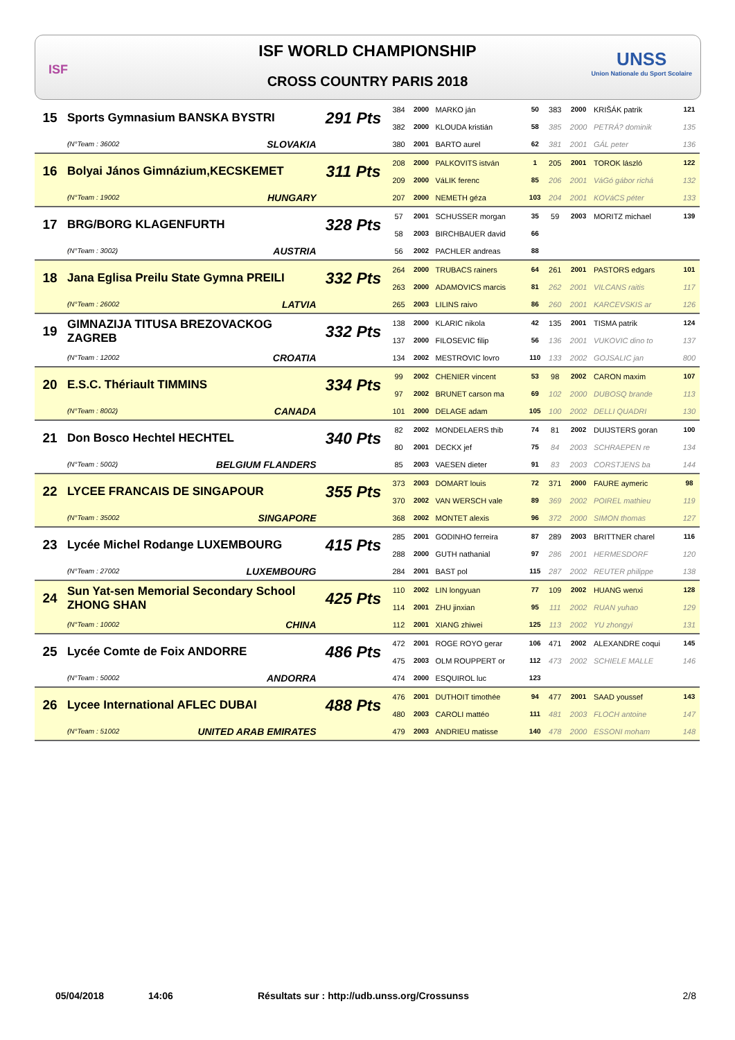ISF
ISF WORLD CHAMPIONSHIP
CROSS COUNTRY PARIS 2018
UNSS
Union Nationale du Sport Scolaire
| 15 | Sports Gymnasium BANSKA BYSTRI | | 291 Pts | 384 | 2000 | MARKO ján | 50 | 383 | 2000 | KRIŠÁK patrik | 121 |
| | | | | 382 | 2000 | KLOUDA kristián | 58 | 385 | 2000 | PETRÁ? dominik | 135 |
| | (N°Team : 36002 | SLOVAKIA | | 380 | 2001 | BARTO aurel | 62 | 381 | 2001 | GÁL peter | 136 |
| 16 | Bolyai János Gimnázium,KECSKEMET | | 311 Pts | 208 | 2000 | PALKOVITS istván | 1 | 205 | 2001 | TOROK lászló | 122 |
| | | | | 209 | 2000 | VáLIK ferenc | 85 | 206 | 2001 | VáGó gábor richá | 132 |
| | (N°Team : 19002 | HUNGARY | | 207 | 2000 | NEMETH géza | 103 | 204 | 2001 | KOVáCS péter | 133 |
| 17 | BRG/BORG KLAGENFURTH | | 328 Pts | 57 | 2001 | SCHUSSER morgan | 35 | 59 | 2003 | MORITZ michael | 139 |
| | | | | 58 | 2003 | BIRCHBAUER david | 66 | | | | |
| | (N°Team : 3002) | AUSTRIA | | 56 | 2002 | PACHLER andreas | 88 | | | | |
| 18 | Jana Eglisa Preilu State Gymna PREILI | | 332 Pts | 264 | 2000 | TRUBACS rainers | 64 | 261 | 2001 | PASTORS edgars | 101 |
| | | | | 263 | 2000 | ADAMOVICS marcis | 81 | 262 | 2001 | VILCANS raitis | 117 |
| | (N°Team : 26002 | LATVIA | | 265 | 2003 | LILINS raivo | 86 | 260 | 2001 | KARCEVSKIS ar | 126 |
| 19 | GIMNAZIJA TITUSA BREZOVACKOG ZAGREB | | 332 Pts | 138 | 2000 | KLARIC nikola | 42 | 135 | 2001 | TISMA patrik | 124 |
| | | | | 137 | 2000 | FILOSEVIC filip | 56 | 136 | 2001 | VUKOVIC dino to | 137 |
| | (N°Team : 12002 | CROATIA | | 134 | 2002 | MESTROVIC lovro | 110 | 133 | 2002 | GOJSALIC jan | 800 |
| 20 | E.S.C. Thériault TIMMINS | | 334 Pts | 99 | 2002 | CHENIER vincent | 53 | 98 | 2002 | CARON maxim | 107 |
| | | | | 97 | 2002 | BRUNET carson ma | 69 | 102 | 2000 | DUBOSQ brande | 113 |
| | (N°Team : 8002) | CANADA | | 101 | 2000 | DELAGE adam | 105 | 100 | 2002 | DELLI QUADRI | 130 |
| 21 | Don Bosco Hechtel HECHTEL | | 340 Pts | 82 | 2002 | MONDELAERS thib | 74 | 81 | 2002 | DUIJSTERS goran | 100 |
| | | | | 80 | 2001 | DECKX jef | 75 | 84 | 2003 | SCHRAEPEN re | 134 |
| | (N°Team : 5002) | BELGIUM FLANDERS | | 85 | 2003 | VAESEN dieter | 91 | 83 | 2003 | CORSTJENS ba | 144 |
| 22 | LYCEE FRANCAIS DE SINGAPOUR | | 355 Pts | 373 | 2003 | DOMART louis | 72 | 371 | 2000 | FAURE aymeric | 98 |
| | | | | 370 | 2002 | VAN WERSCH vale | 89 | 369 | 2002 | POIREL mathieu | 119 |
| | (N°Team : 35002 | SINGAPORE | | 368 | 2002 | MONTET alexis | 96 | 372 | 2000 | SIMON thomas | 127 |
| 23 | Lycée Michel Rodange LUXEMBOURG | | 415 Pts | 285 | 2001 | GODINHO ferreira | 87 | 289 | 2003 | BRITTNER charel | 116 |
| | | | | 288 | 2000 | GUTH nathanial | 97 | 286 | 2001 | HERMESDORF | 120 |
| | (N°Team : 27002 | LUXEMBOURG | | 284 | 2001 | BAST pol | 115 | 287 | 2002 | REUTER philippe | 138 |
| 24 | Sun Yat-sen Memorial Secondary School ZHONG SHAN | | 425 Pts | 110 | 2002 | LIN longyuan | 77 | 109 | 2002 | HUANG wenxi | 128 |
| | | | | 114 | 2001 | ZHU jinxian | 95 | 111 | 2002 | RUAN yuhao | 129 |
| | (N°Team : 10002 | CHINA | | 112 | 2001 | XIANG zhiwei | 125 | 113 | 2002 | YU zhongyi | 131 |
| 25 | Lycée Comte de Foix ANDORRE | | 486 Pts | 472 | 2001 | ROGE ROYO gerar | 106 | 471 | 2002 | ALEXANDRE coqui | 145 |
| | | | | 475 | 2003 | OLM ROUPPERT or | 112 | 473 | 2002 | SCHIELE MALLE | 146 |
| | (N°Team : 50002 | ANDORRA | | 474 | 2000 | ESQUIROL luc | 123 | | | | |
| 26 | Lycee International AFLEC DUBAI | | 488 Pts | 476 | 2001 | DUTHOIT timothée | 94 | 477 | 2001 | SAAD youssef | 143 |
| | | | | 480 | 2003 | CAROLI mattéo | 111 | 481 | 2003 | FLOCH antoine | 147 |
| | (N°Team : 51002 | UNITED ARAB EMIRATES | | 479 | 2003 | ANDRIEU matisse | 140 | 478 | 2000 | ESSONI moham | 148 |
05/04/2018 14:06 Résultats sur : http://udb.unss.org/Crossunss 2/8